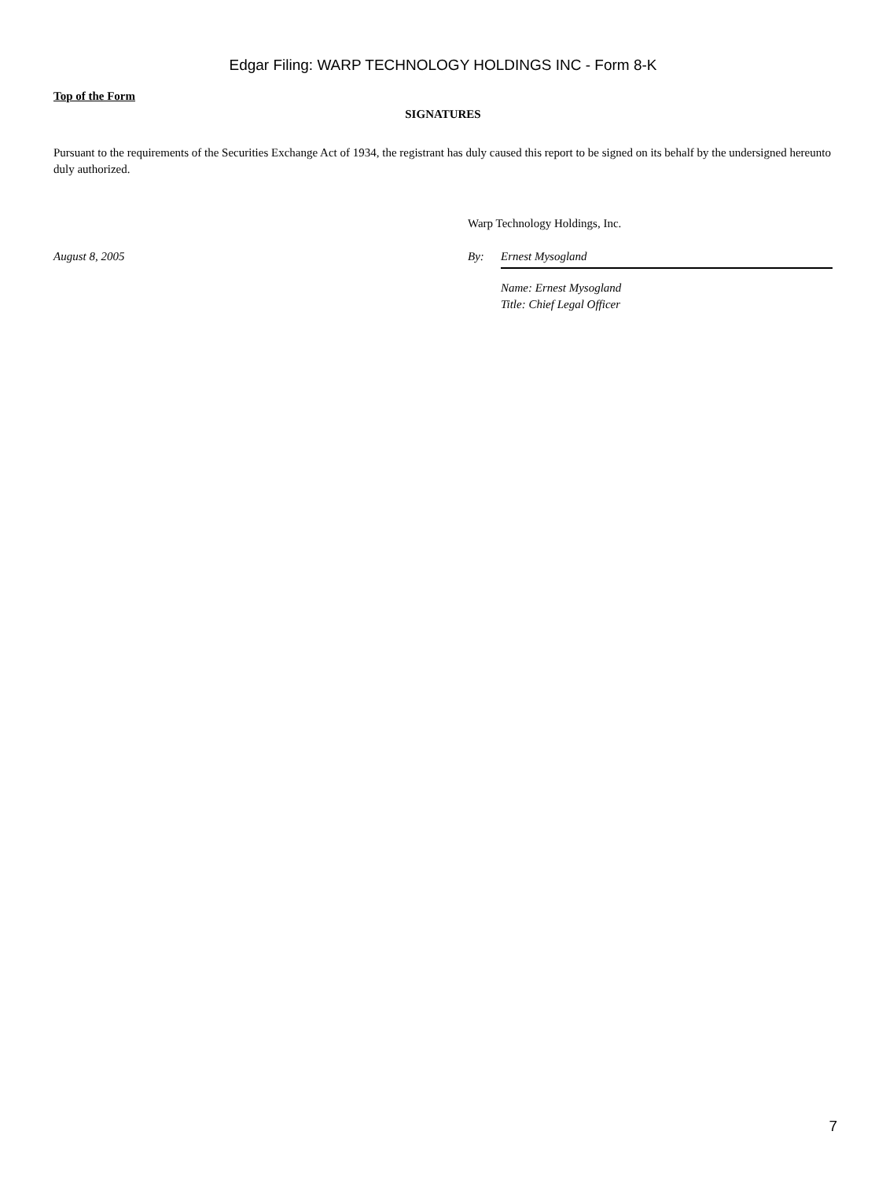Edgar Filing: WARP TECHNOLOGY HOLDINGS INC - Form 8-K
Top of the Form
SIGNATURES
Pursuant to the requirements of the Securities Exchange Act of 1934, the registrant has duly caused this report to be signed on its behalf by the undersigned hereunto duly authorized.
| | Warp Technology Holdings, Inc. | |
| August 8, 2005 | By: | Ernest Mysogland |
| | | Name: Ernest Mysogland Title: Chief Legal Officer |
7